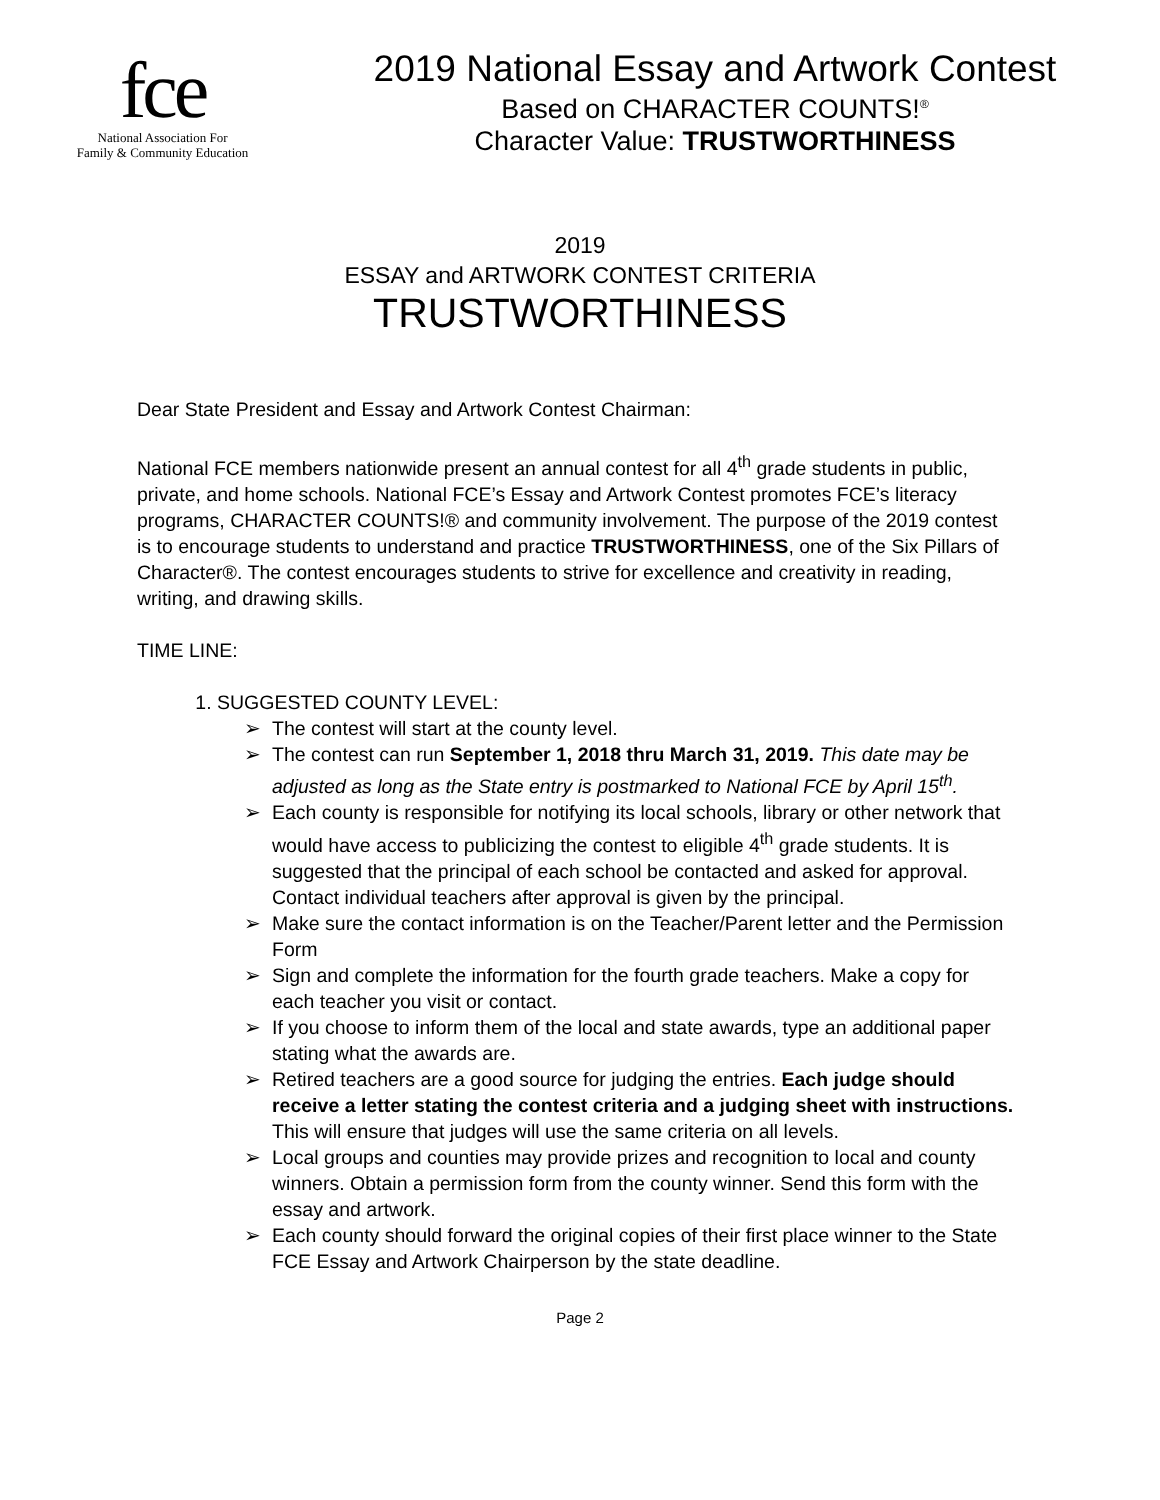fce
National Association For
Family & Community Education
2019 National Essay and Artwork Contest
Based on CHARACTER COUNTS!<sup>®</sup>
Character Value: TRUSTWORTHINESS
2019
ESSAY and ARTWORK CONTEST CRITERIA
TRUSTWORTHINESS
Dear State President and Essay and Artwork Contest Chairman:
National FCE members nationwide present an annual contest for all 4<sup>th</sup> grade students in public, private, and home schools. National FCE’s Essay and Artwork Contest promotes FCE’s literacy programs, CHARACTER COUNTS!® and community involvement. The purpose of the 2019 contest is to encourage students to understand and practice TRUSTWORTHINESS, one of the Six Pillars of Character®. The contest encourages students to strive for excellence and creativity in reading, writing, and drawing skills.
TIME LINE:
1. SUGGESTED COUNTY LEVEL:
➢ The contest will start at the county level.
➢ The contest can run September 1, 2018 thru March 31, 2019. This date may be adjusted as long as the State entry is postmarked to National FCE by April 15<sup>th</sup>.
➢ Each county is responsible for notifying its local schools, library or other network that would have access to publicizing the contest to eligible 4<sup>th</sup> grade students. It is suggested that the principal of each school be contacted and asked for approval. Contact individual teachers after approval is given by the principal.
➢ Make sure the contact information is on the Teacher/Parent letter and the Permission Form
➢ Sign and complete the information for the fourth grade teachers. Make a copy for each teacher you visit or contact.
➢ If you choose to inform them of the local and state awards, type an additional paper stating what the awards are.
➢ Retired teachers are a good source for judging the entries. Each judge should receive a letter stating the contest criteria and a judging sheet with instructions. This will ensure that judges will use the same criteria on all levels.
➢ Local groups and counties may provide prizes and recognition to local and county winners. Obtain a permission form from the county winner. Send this form with the essay and artwork.
➢ Each county should forward the original copies of their first place winner to the State FCE Essay and Artwork Chairperson by the state deadline.
Page 2